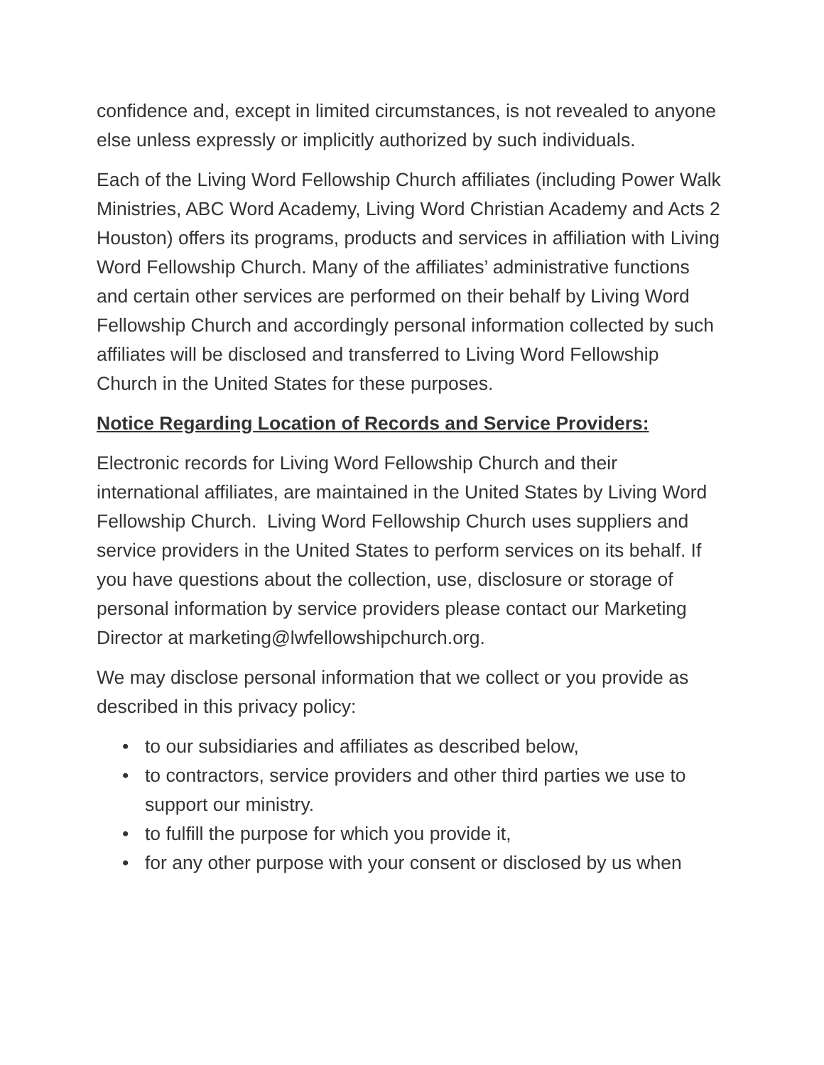confidence and, except in limited circumstances, is not revealed to anyone else unless expressly or implicitly authorized by such individuals.
Each of the Living Word Fellowship Church affiliates (including Power Walk Ministries, ABC Word Academy, Living Word Christian Academy and Acts 2 Houston) offers its programs, products and services in affiliation with Living Word Fellowship Church. Many of the affiliates’ administrative functions and certain other services are performed on their behalf by Living Word Fellowship Church and accordingly personal information collected by such affiliates will be disclosed and transferred to Living Word Fellowship Church in the United States for these purposes.
Notice Regarding Location of Records and Service Providers:
Electronic records for Living Word Fellowship Church and their international affiliates, are maintained in the United States by Living Word Fellowship Church. Living Word Fellowship Church uses suppliers and service providers in the United States to perform services on its behalf. If you have questions about the collection, use, disclosure or storage of personal information by service providers please contact our Marketing Director at marketing@lwfellowshipchurch.org.
We may disclose personal information that we collect or you provide as described in this privacy policy:
• to our subsidiaries and affiliates as described below,
• to contractors, service providers and other third parties we use to support our ministry.
• to fulfill the purpose for which you provide it,
• for any other purpose with your consent or disclosed by us when